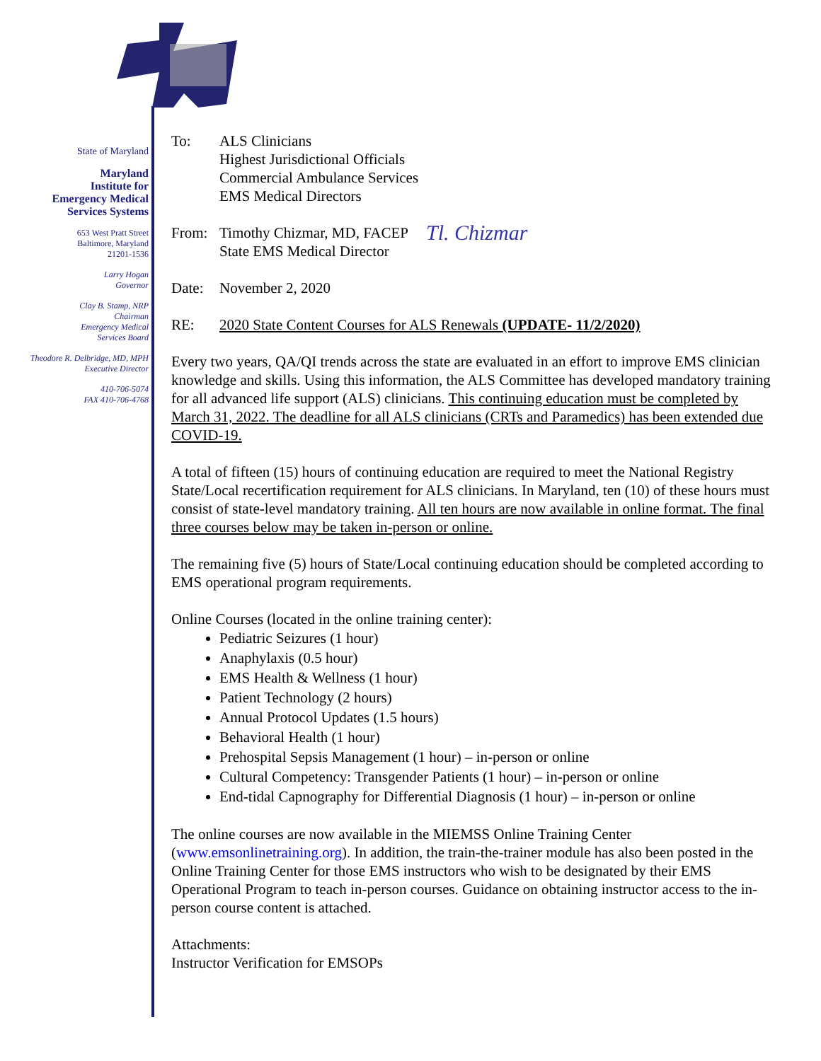State of Maryland
Maryland
Institute for
Emergency Medical
Services Systems
653 West Pratt Street
Baltimore, Maryland
21201-1536
Larry Hogan
Governor
Clay B. Stamp, NRP
Chairman
Emergency Medical
Services Board
Theodore R. Delbridge, MD, MPH
Executive Director
410-706-5074
FAX 410-706-4768
To: ALS Clinicians
Highest Jurisdictional Officials
Commercial Ambulance Services
EMS Medical Directors
From: Timothy Chizmar, MD, FACEP
State EMS Medical Director
Tl. Chizmar
Date: November 2, 2020
RE: 2020 State Content Courses for ALS Renewals (UPDATE- 11/2/2020)
Every two years, QA/QI trends across the state are evaluated in an effort to improve EMS clinician knowledge and skills. Using this information, the ALS Committee has developed mandatory training for all advanced life support (ALS) clinicians. This continuing education must be completed by March 31, 2022. The deadline for all ALS clinicians (CRTs and Paramedics) has been extended due COVID-19.
A total of fifteen (15) hours of continuing education are required to meet the National Registry State/Local recertification requirement for ALS clinicians. In Maryland, ten (10) of these hours must consist of state-level mandatory training. All ten hours are now available in online format. The final three courses below may be taken in-person or online.
The remaining five (5) hours of State/Local continuing education should be completed according to EMS operational program requirements.
Online Courses (located in the online training center):
Pediatric Seizures (1 hour)
Anaphylaxis (0.5 hour)
EMS Health & Wellness (1 hour)
Patient Technology (2 hours)
Annual Protocol Updates (1.5 hours)
Behavioral Health (1 hour)
Prehospital Sepsis Management (1 hour) – in-person or online
Cultural Competency: Transgender Patients (1 hour) – in-person or online
End-tidal Capnography for Differential Diagnosis (1 hour) – in-person or online
The online courses are now available in the MIEMSS Online Training Center (www.emsonlinetraining.org). In addition, the train-the-trainer module has also been posted in the Online Training Center for those EMS instructors who wish to be designated by their EMS Operational Program to teach in-person courses. Guidance on obtaining instructor access to the in-person course content is attached.
Attachments:
Instructor Verification for EMSOPs